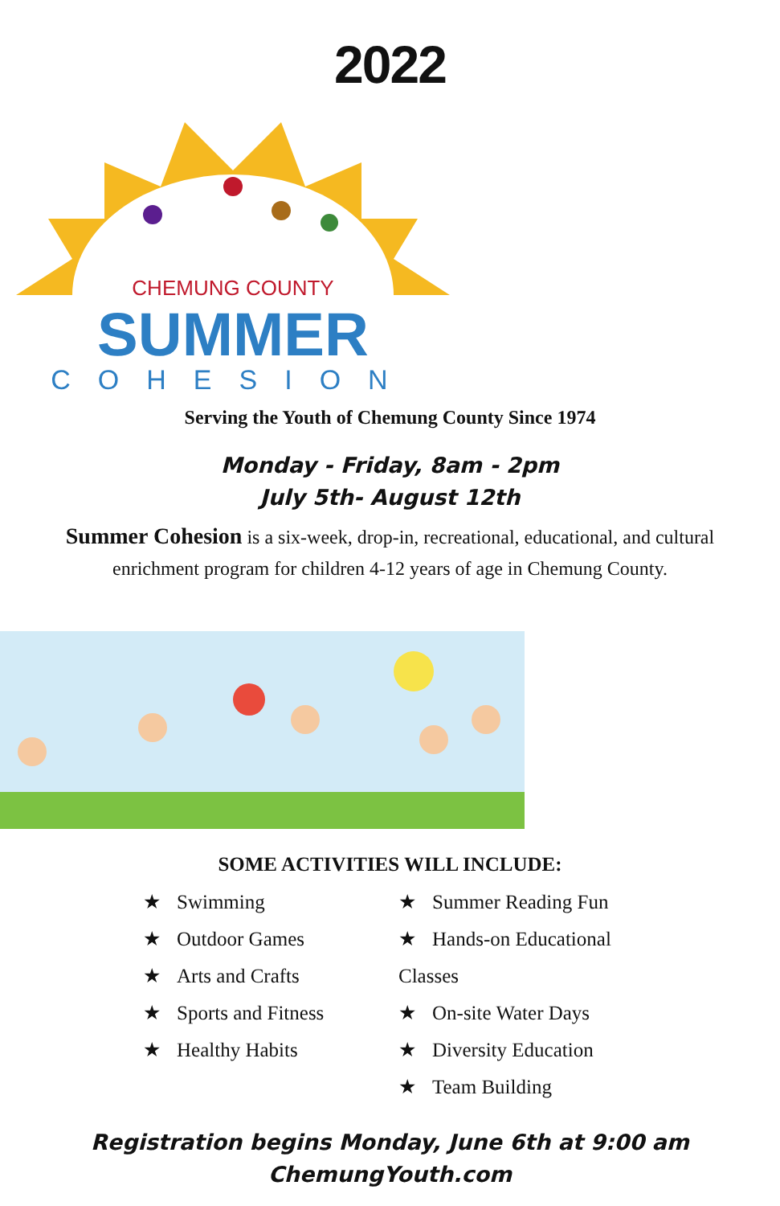2022
CHEMUNG COUNTY
SUMMER
COHESION
Serving the Youth of Chemung County Since 1974
Monday - Friday, 8am - 2pm
July 5th- August 12th
Summer Cohesion is a six-week, drop-in, recreational, educational, and cultural enrichment program for children 4-12 years of age in Chemung County.
SOME ACTIVITIES WILL INCLUDE:
★ Swimming
★ Outdoor Games
★ Arts and Crafts
★ Sports and Fitness
★ Healthy Habits
★ Summer Reading Fun
★ Hands-on Educational Classes
★ On-site Water Days
★ Diversity Education
★ Team Building
Registration begins Monday, June 6th at 9:00 am
ChemungYouth.com